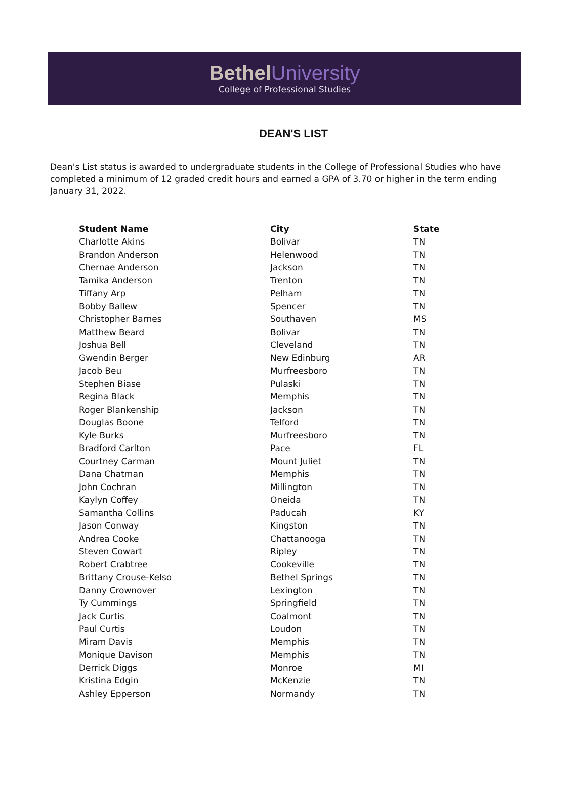Bethel University
College of Professional Studies
DEAN'S LIST
Dean's List status is awarded to undergraduate students in the College of Professional Studies who have completed a minimum of 12 graded credit hours and earned a GPA of 3.70 or higher in the term ending January 31, 2022.
| Student Name | City | State |
| --- | --- | --- |
| Charlotte Akins | Bolivar | TN |
| Brandon Anderson | Helenwood | TN |
| Chernae Anderson | Jackson | TN |
| Tamika Anderson | Trenton | TN |
| Tiffany Arp | Pelham | TN |
| Bobby Ballew | Spencer | TN |
| Christopher Barnes | Southaven | MS |
| Matthew Beard | Bolivar | TN |
| Joshua Bell | Cleveland | TN |
| Gwendin Berger | New Edinburg | AR |
| Jacob Beu | Murfreesboro | TN |
| Stephen Biase | Pulaski | TN |
| Regina Black | Memphis | TN |
| Roger Blankenship | Jackson | TN |
| Douglas Boone | Telford | TN |
| Kyle Burks | Murfreesboro | TN |
| Bradford Carlton | Pace | FL |
| Courtney Carman | Mount Juliet | TN |
| Dana Chatman | Memphis | TN |
| John Cochran | Millington | TN |
| Kaylyn Coffey | Oneida | TN |
| Samantha Collins | Paducah | KY |
| Jason Conway | Kingston | TN |
| Andrea Cooke | Chattanooga | TN |
| Steven Cowart | Ripley | TN |
| Robert Crabtree | Cookeville | TN |
| Brittany Crouse-Kelso | Bethel Springs | TN |
| Danny Crownover | Lexington | TN |
| Ty Cummings | Springfield | TN |
| Jack Curtis | Coalmont | TN |
| Paul Curtis | Loudon | TN |
| Miram Davis | Memphis | TN |
| Monique Davison | Memphis | TN |
| Derrick Diggs | Monroe | MI |
| Kristina Edgin | McKenzie | TN |
| Ashley Epperson | Normandy | TN |